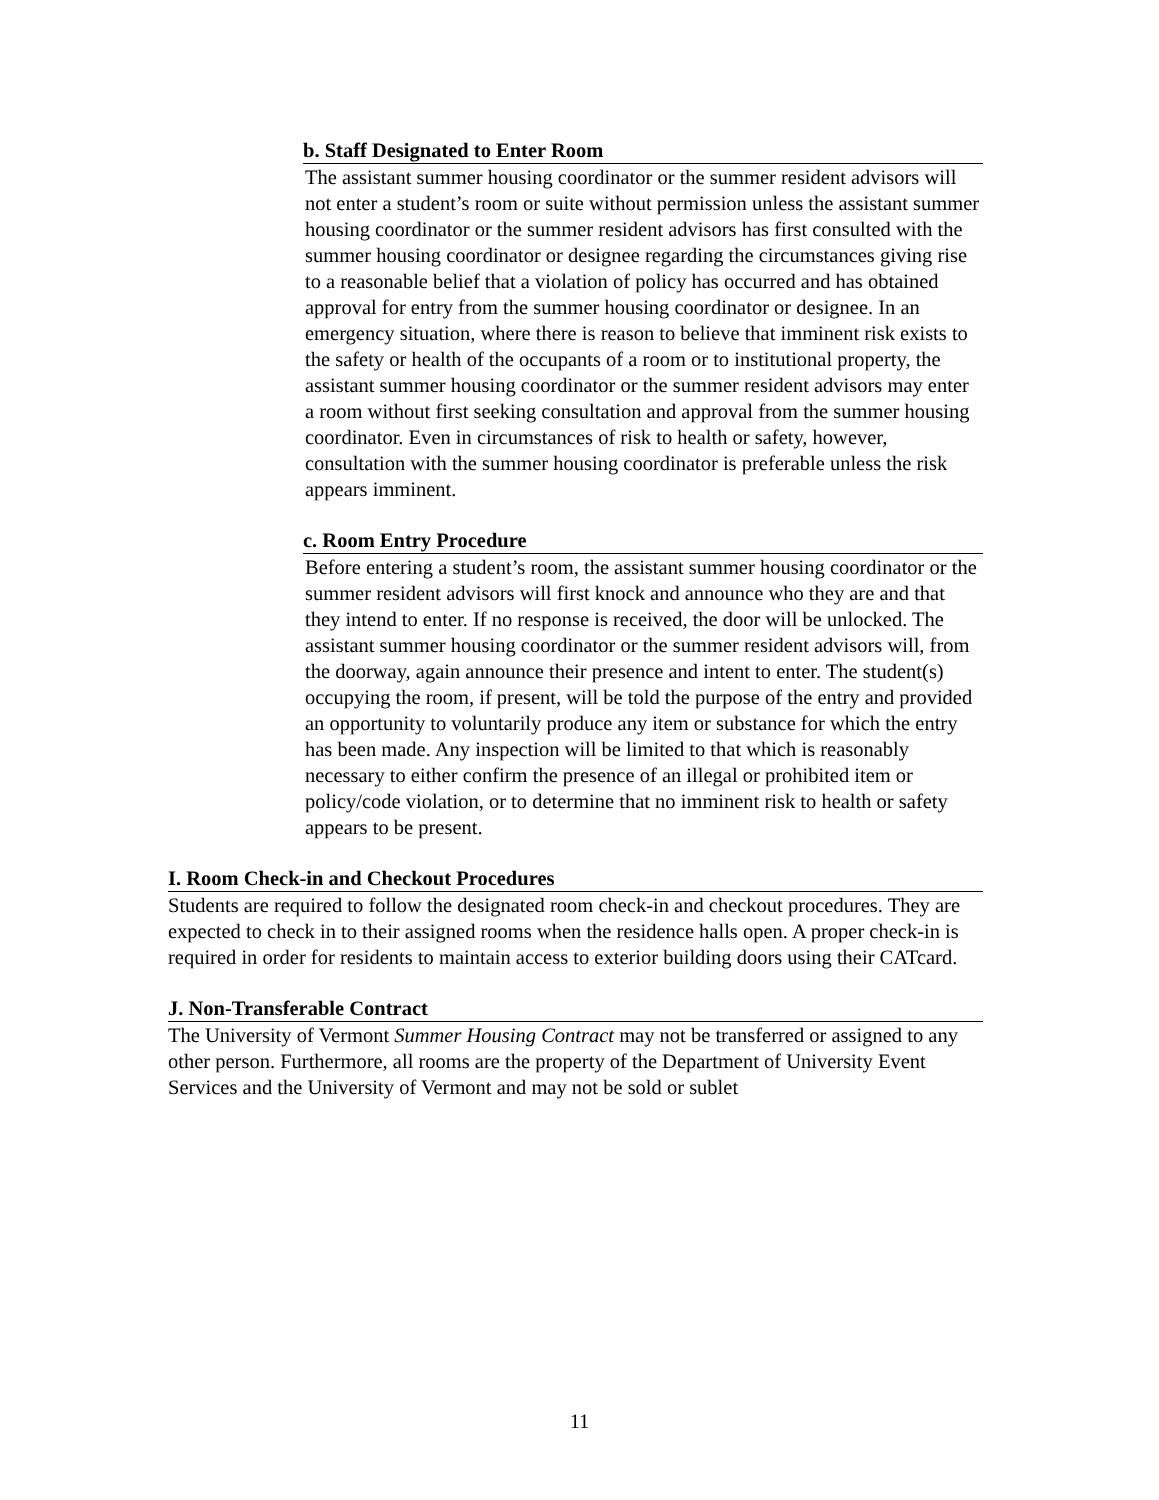b. Staff Designated to Enter Room
The assistant summer housing coordinator or the summer resident advisors will not enter a student’s room or suite without permission unless the assistant summer housing coordinator or the summer resident advisors has first consulted with the summer housing coordinator or designee regarding the circumstances giving rise to a reasonable belief that a violation of policy has occurred and has obtained approval for entry from the summer housing coordinator or designee. In an emergency situation, where there is reason to believe that imminent risk exists to the safety or health of the occupants of a room or to institutional property, the assistant summer housing coordinator or the summer resident advisors may enter a room without first seeking consultation and approval from the summer housing coordinator. Even in circumstances of risk to health or safety, however, consultation with the summer housing coordinator is preferable unless the risk appears imminent.
c. Room Entry Procedure
Before entering a student’s room, the assistant summer housing coordinator or the summer resident advisors will first knock and announce who they are and that they intend to enter. If no response is received, the door will be unlocked. The assistant summer housing coordinator or the summer resident advisors will, from the doorway, again announce their presence and intent to enter. The student(s) occupying the room, if present, will be told the purpose of the entry and provided an opportunity to voluntarily produce any item or substance for which the entry has been made. Any inspection will be limited to that which is reasonably necessary to either confirm the presence of an illegal or prohibited item or policy/code violation, or to determine that no imminent risk to health or safety appears to be present.
I. Room Check-in and Checkout Procedures
Students are required to follow the designated room check-in and checkout procedures. They are expected to check in to their assigned rooms when the residence halls open. A proper check-in is required in order for residents to maintain access to exterior building doors using their CATcard.
J. Non-Transferable Contract
The University of Vermont Summer Housing Contract may not be transferred or assigned to any other person. Furthermore, all rooms are the property of the Department of University Event Services and the University of Vermont and may not be sold or sublet
11